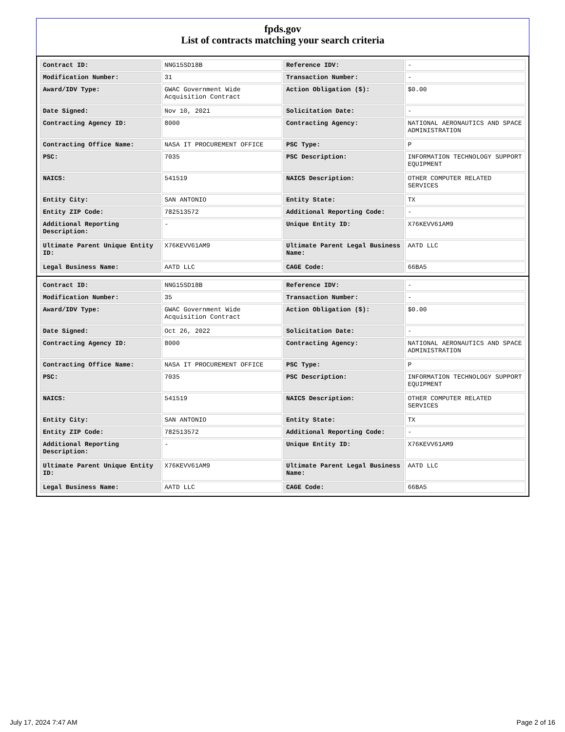fpds.gov
List of contracts matching your search criteria
| Contract ID: | NNG15SD18B | Reference IDV: | - |
| Modification Number: | 31 | Transaction Number: | - |
| Award/IDV Type: | GWAC Government Wide Acquisition Contract | Action Obligation ($): | $0.00 |
| Date Signed: | Nov 10, 2021 | Solicitation Date: | - |
| Contracting Agency ID: | 8000 | Contracting Agency: | NATIONAL AERONAUTICS AND SPACE ADMINISTRATION |
| Contracting Office Name: | NASA IT PROCUREMENT OFFICE | PSC Type: | P |
| PSC: | 7035 | PSC Description: | INFORMATION TECHNOLOGY SUPPORT EQUIPMENT |
| NAICS: | 541519 | NAICS Description: | OTHER COMPUTER RELATED SERVICES |
| Entity City: | SAN ANTONIO | Entity State: | TX |
| Entity ZIP Code: | 782513572 | Additional Reporting Code: | - |
| Additional Reporting Description: | - | Unique Entity ID: | X76KEVV61AM9 |
| Ultimate Parent Unique Entity ID: | X76KEVV61AM9 | Ultimate Parent Legal Business Name: | AATD LLC |
| Legal Business Name: | AATD LLC | CAGE Code: | 66BA5 |
| Contract ID: | NNG15SD18B | Reference IDV: | - |
| Modification Number: | 35 | Transaction Number: | - |
| Award/IDV Type: | GWAC Government Wide Acquisition Contract | Action Obligation ($): | $0.00 |
| Date Signed: | Oct 26, 2022 | Solicitation Date: | - |
| Contracting Agency ID: | 8000 | Contracting Agency: | NATIONAL AERONAUTICS AND SPACE ADMINISTRATION |
| Contracting Office Name: | NASA IT PROCUREMENT OFFICE | PSC Type: | P |
| PSC: | 7035 | PSC Description: | INFORMATION TECHNOLOGY SUPPORT EQUIPMENT |
| NAICS: | 541519 | NAICS Description: | OTHER COMPUTER RELATED SERVICES |
| Entity City: | SAN ANTONIO | Entity State: | TX |
| Entity ZIP Code: | 782513572 | Additional Reporting Code: | - |
| Additional Reporting Description: | - | Unique Entity ID: | X76KEVV61AM9 |
| Ultimate Parent Unique Entity ID: | X76KEVV61AM9 | Ultimate Parent Legal Business Name: | AATD LLC |
| Legal Business Name: | AATD LLC | CAGE Code: | 66BA5 |
July 17, 2024 7:47 AM Page 2 of 16